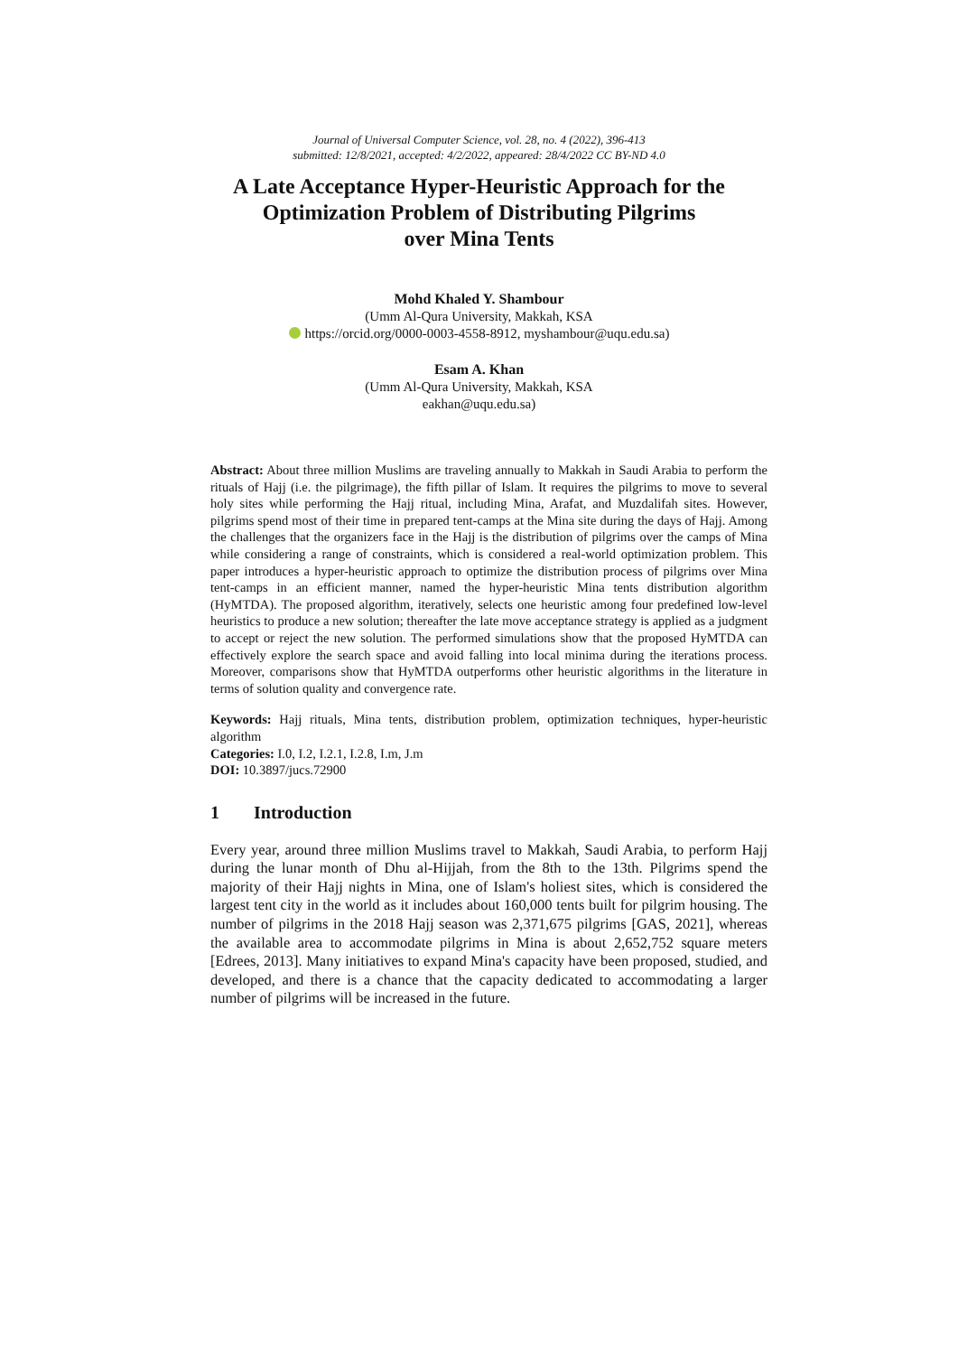Journal of Universal Computer Science, vol. 28, no. 4 (2022), 396-413
submitted: 12/8/2021, accepted: 4/2/2022, appeared: 28/4/2022 CC BY-ND 4.0
A Late Acceptance Hyper-Heuristic Approach for the
Optimization Problem of Distributing Pilgrims
over Mina Tents
Mohd Khaled Y. Shambour
(Umm Al-Qura University, Makkah, KSA
https://orcid.org/0000-0003-4558-8912, myshambour@uqu.edu.sa)
Esam A. Khan
(Umm Al-Qura University, Makkah, KSA
eakhan@uqu.edu.sa)
Abstract: About three million Muslims are traveling annually to Makkah in Saudi Arabia to perform the rituals of Hajj (i.e. the pilgrimage), the fifth pillar of Islam. It requires the pilgrims to move to several holy sites while performing the Hajj ritual, including Mina, Arafat, and Muzdalifah sites. However, pilgrims spend most of their time in prepared tent-camps at the Mina site during the days of Hajj. Among the challenges that the organizers face in the Hajj is the distribution of pilgrims over the camps of Mina while considering a range of constraints, which is considered a real-world optimization problem. This paper introduces a hyper-heuristic approach to optimize the distribution process of pilgrims over Mina tent-camps in an efficient manner, named the hyper-heuristic Mina tents distribution algorithm (HyMTDA). The proposed algorithm, iteratively, selects one heuristic among four predefined low-level heuristics to produce a new solution; thereafter the late move acceptance strategy is applied as a judgment to accept or reject the new solution. The performed simulations show that the proposed HyMTDA can effectively explore the search space and avoid falling into local minima during the iterations process. Moreover, comparisons show that HyMTDA outperforms other heuristic algorithms in the literature in terms of solution quality and convergence rate.
Keywords: Hajj rituals, Mina tents, distribution problem, optimization techniques, hyper-heuristic algorithm
Categories: I.0, I.2, I.2.1, I.2.8, I.m, J.m
DOI: 10.3897/jucs.72900
1 Introduction
Every year, around three million Muslims travel to Makkah, Saudi Arabia, to perform Hajj during the lunar month of Dhu al-Hijjah, from the 8th to the 13th. Pilgrims spend the majority of their Hajj nights in Mina, one of Islam's holiest sites, which is considered the largest tent city in the world as it includes about 160,000 tents built for pilgrim housing. The number of pilgrims in the 2018 Hajj season was 2,371,675 pilgrims [GAS, 2021], whereas the available area to accommodate pilgrims in Mina is about 2,652,752 square meters [Edrees, 2013]. Many initiatives to expand Mina's capacity have been proposed, studied, and developed, and there is a chance that the capacity dedicated to accommodating a larger number of pilgrims will be increased in the future.